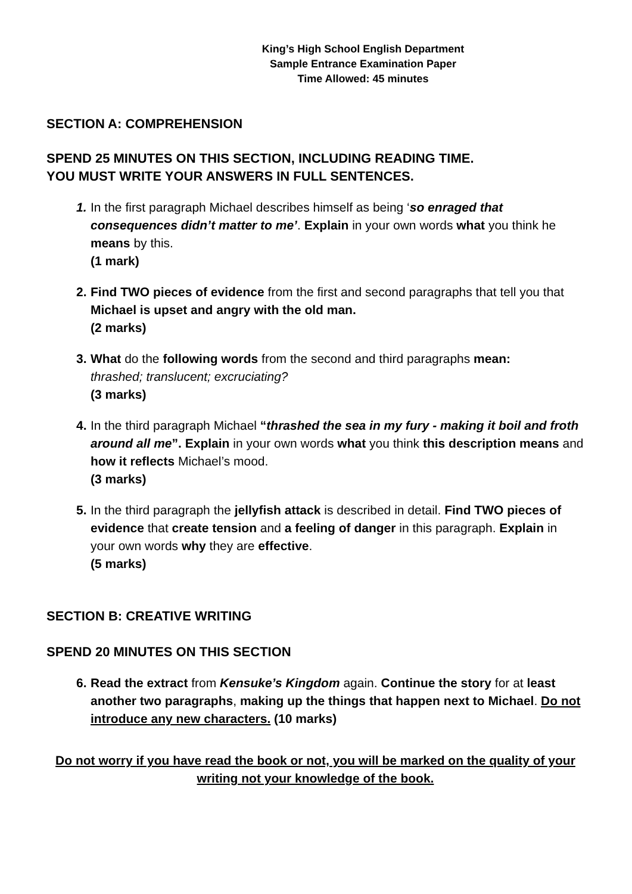King’s High School English Department
Sample Entrance Examination Paper
Time Allowed: 45 minutes
SECTION A: COMPREHENSION
SPEND 25 MINUTES ON THIS SECTION, INCLUDING READING TIME.
YOU MUST WRITE YOUR ANSWERS IN FULL SENTENCES.
1. In the first paragraph Michael describes himself as being ‘so enraged that consequences didn’t matter to me’. Explain in your own words what you think he means by this.
(1 mark)
2. Find TWO pieces of evidence from the first and second paragraphs that tell you that Michael is upset and angry with the old man.
(2 marks)
3. What do the following words from the second and third paragraphs mean:
thrashed; translucent; excruciating?
(3 marks)
4. In the third paragraph Michael “thrashed the sea in my fury - making it boil and froth around all me”. Explain in your own words what you think this description means and how it reflects Michael’s mood.
(3 marks)
5. In the third paragraph the jellyfish attack is described in detail. Find TWO pieces of evidence that create tension and a feeling of danger in this paragraph. Explain in your own words why they are effective.
(5 marks)
SECTION B: CREATIVE WRITING
SPEND 20 MINUTES ON THIS SECTION
6. Read the extract from Kensuke’s Kingdom again. Continue the story for at least another two paragraphs, making up the things that happen next to Michael. Do not introduce any new characters. (10 marks)
Do not worry if you have read the book or not, you will be marked on the quality of your writing not your knowledge of the book.